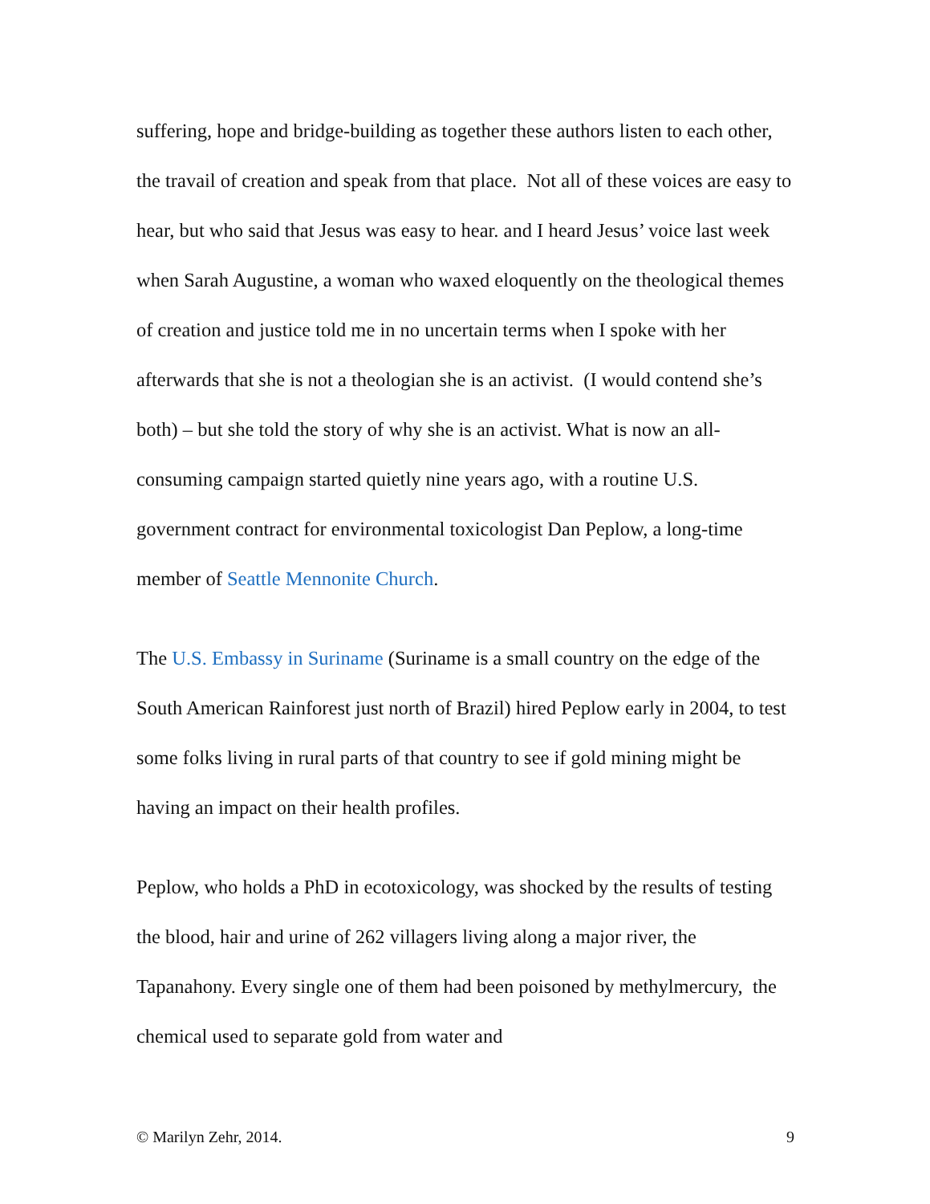suffering, hope and bridge-building as together these authors listen to each other, the travail of creation and speak from that place. Not all of these voices are easy to hear, but who said that Jesus was easy to hear. and I heard Jesus’ voice last week when Sarah Augustine, a woman who waxed eloquently on the theological themes of creation and justice told me in no uncertain terms when I spoke with her afterwards that she is not a theologian she is an activist. (I would contend she’s both) – but she told the story of why she is an activist. What is now an all-consuming campaign started quietly nine years ago, with a routine U.S. government contract for environmental toxicologist Dan Peplow, a long-time member of Seattle Mennonite Church.
The U.S. Embassy in Suriname (Suriname is a small country on the edge of the South American Rainforest just north of Brazil) hired Peplow early in 2004, to test some folks living in rural parts of that country to see if gold mining might be having an impact on their health profiles.
Peplow, who holds a PhD in ecotoxicology, was shocked by the results of testing the blood, hair and urine of 262 villagers living along a major river, the Tapanahony. Every single one of them had been poisoned by methylmercury, the chemical used to separate gold from water and
© Marilyn Zehr, 2014. 9